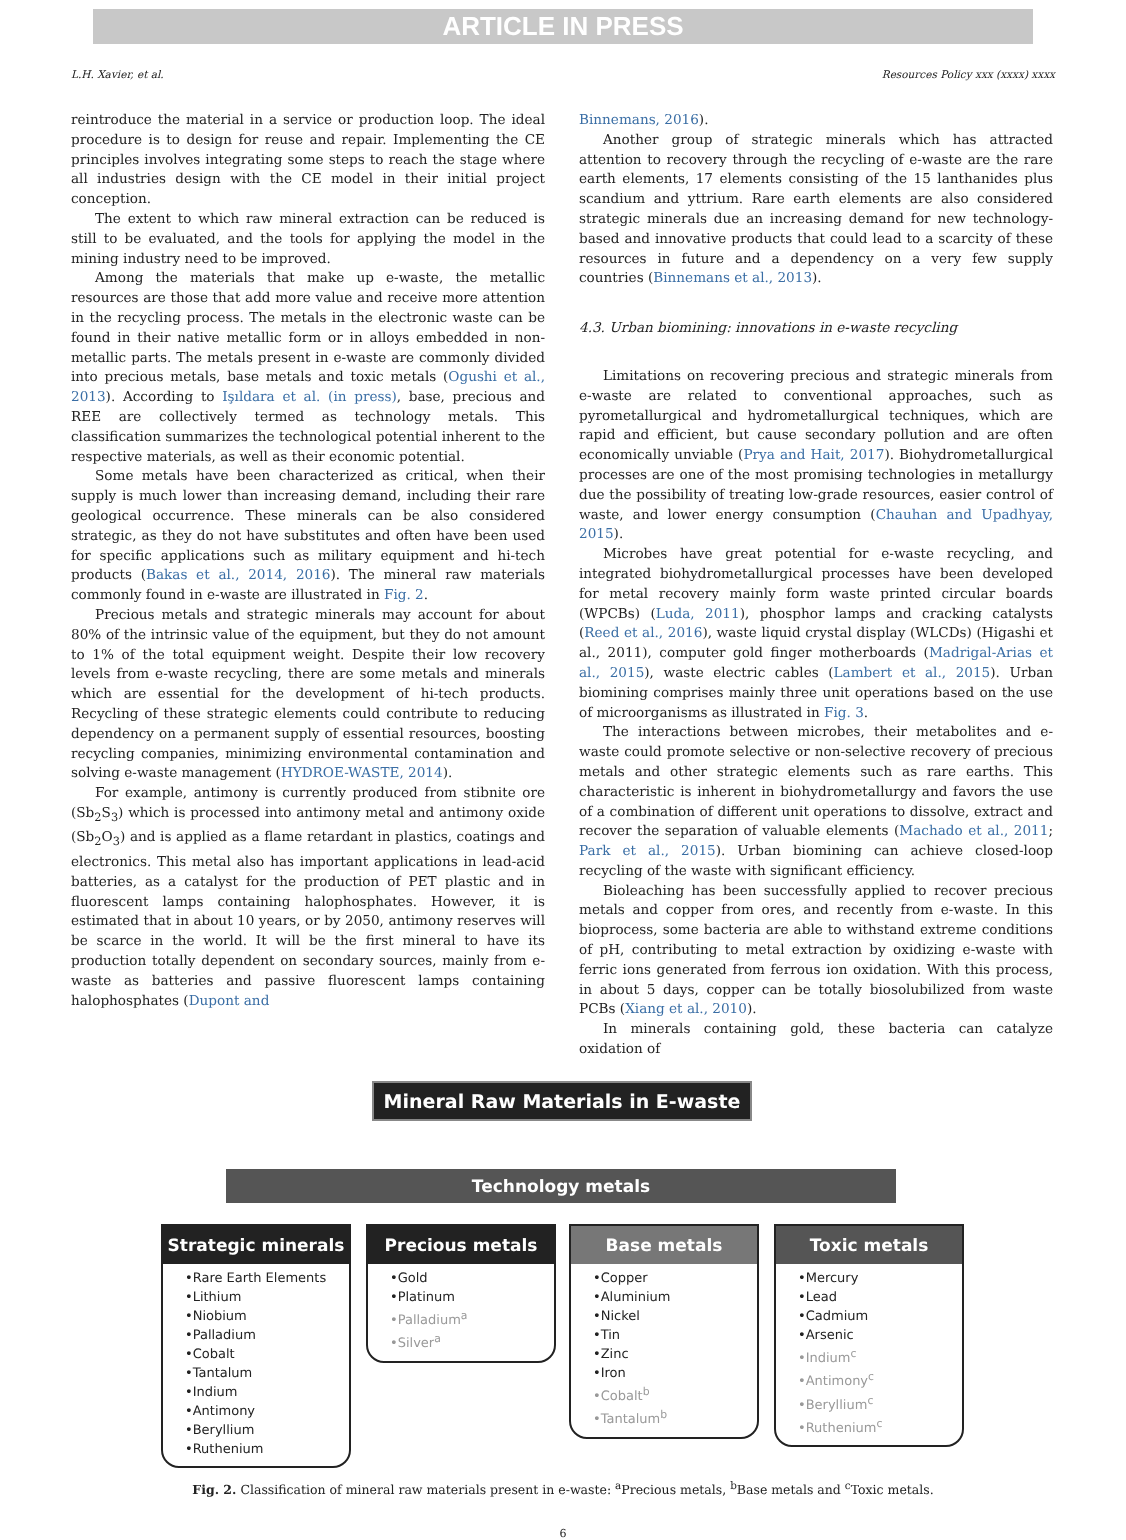ARTICLE IN PRESS
L.H. Xavier, et al. Resources Policy xxx (xxxx) xxxx
reintroduce the material in a service or production loop. The ideal procedure is to design for reuse and repair. Implementing the CE principles involves integrating some steps to reach the stage where all industries design with the CE model in their initial project conception.
The extent to which raw mineral extraction can be reduced is still to be evaluated, and the tools for applying the model in the mining industry need to be improved.
Among the materials that make up e-waste, the metallic resources are those that add more value and receive more attention in the recycling process. The metals in the electronic waste can be found in their native metallic form or in alloys embedded in non-metallic parts. The metals present in e-waste are commonly divided into precious metals, base metals and toxic metals (Ogushi et al., 2013). According to Işıldara et al. (in press), base, precious and REE are collectively termed as technology metals. This classification summarizes the technological potential inherent to the respective materials, as well as their economic potential.
Some metals have been characterized as critical, when their supply is much lower than increasing demand, including their rare geological occurrence. These minerals can be also considered strategic, as they do not have substitutes and often have been used for specific applications such as military equipment and hi-tech products (Bakas et al., 2014, 2016). The mineral raw materials commonly found in e-waste are illustrated in Fig. 2.
Precious metals and strategic minerals may account for about 80% of the intrinsic value of the equipment, but they do not amount to 1% of the total equipment weight. Despite their low recovery levels from e-waste recycling, there are some metals and minerals which are essential for the development of hi-tech products. Recycling of these strategic elements could contribute to reducing dependency on a permanent supply of essential resources, boosting recycling companies, minimizing environmental contamination and solving e-waste management (HYDROE-WASTE, 2014).
For example, antimony is currently produced from stibnite ore (Sb<sub>2</sub>S<sub>3</sub>) which is processed into antimony metal and antimony oxide (Sb<sub>2</sub>O<sub>3</sub>) and is applied as a flame retardant in plastics, coatings and electronics. This metal also has important applications in lead-acid batteries, as a catalyst for the production of PET plastic and in fluorescent lamps containing halophosphates. However, it is estimated that in about 10 years, or by 2050, antimony reserves will be scarce in the world. It will be the first mineral to have its production totally dependent on secondary sources, mainly from e-waste as batteries and passive fluorescent lamps containing halophosphates (Dupont and
Binnemans, 2016).
Another group of strategic minerals which has attracted attention to recovery through the recycling of e-waste are the rare earth elements, 17 elements consisting of the 15 lanthanides plus scandium and yttrium. Rare earth elements are also considered strategic minerals due an increasing demand for new technology-based and innovative products that could lead to a scarcity of these resources in future and a dependency on a very few supply countries (Binnemans et al., 2013).
4.3. Urban biomining: innovations in e-waste recycling
Limitations on recovering precious and strategic minerals from e-waste are related to conventional approaches, such as pyrometallurgical and hydrometallurgical techniques, which are rapid and efficient, but cause secondary pollution and are often economically unviable (Prya and Hait, 2017). Biohydrometallurgical processes are one of the most promising technologies in metallurgy due the possibility of treating low-grade resources, easier control of waste, and lower energy consumption (Chauhan and Upadhyay, 2015).
Microbes have great potential for e-waste recycling, and integrated biohydrometallurgical processes have been developed for metal recovery mainly form waste printed circular boards (WPCBs) (Luda, 2011), phosphor lamps and cracking catalysts (Reed et al., 2016), waste liquid crystal display (WLCDs) (Higashi et al., 2011), computer gold finger motherboards (Madrigal-Arias et al., 2015), waste electric cables (Lambert et al., 2015). Urban biomining comprises mainly three unit operations based on the use of microorganisms as illustrated in Fig. 3.
The interactions between microbes, their metabolites and e-waste could promote selective or non-selective recovery of precious metals and other strategic elements such as rare earths. This characteristic is inherent in biohydrometallurgy and favors the use of a combination of different unit operations to dissolve, extract and recover the separation of valuable elements (Machado et al., 2011; Park et al., 2015). Urban biomining can achieve closed-loop recycling of the waste with significant efficiency.
Bioleaching has been successfully applied to recover precious metals and copper from ores, and recently from e-waste. In this bioprocess, some bacteria are able to withstand extreme conditions of pH, contributing to metal extraction by oxidizing e-waste with ferric ions generated from ferrous ion oxidation. With this process, in about 5 days, copper can be totally biosolubilized from waste PCBs (Xiang et al., 2010).
In minerals containing gold, these bacteria can catalyze oxidation of
Mineral Raw Materials in E-waste
Technology metals
Strategic minerals
•Rare Earth Elements
•Lithium
•Niobium
•Palladium
•Cobalt
•Tantalum
•Indium
•Antimony
•Beryllium
•Ruthenium
Precious metals
•Gold
•Platinum
•Palladium<sup>a</sup>
•Silver<sup>a</sup>
Base metals
•Copper
•Aluminium
•Nickel
•Tin
•Zinc
•Iron
•Cobalt<sup>b</sup>
•Tantalum<sup>b</sup>
Toxic metals
•Mercury
•Lead
•Cadmium
•Arsenic
•Indium<sup>c</sup>
•Antimony<sup>c</sup>
•Beryllium<sup>c</sup>
•Ruthenium<sup>c</sup>
Fig. 2. Classification of mineral raw materials present in e-waste: <sup>a</sup>Precious metals, <sup>b</sup>Base metals and <sup>c</sup>Toxic metals.
6